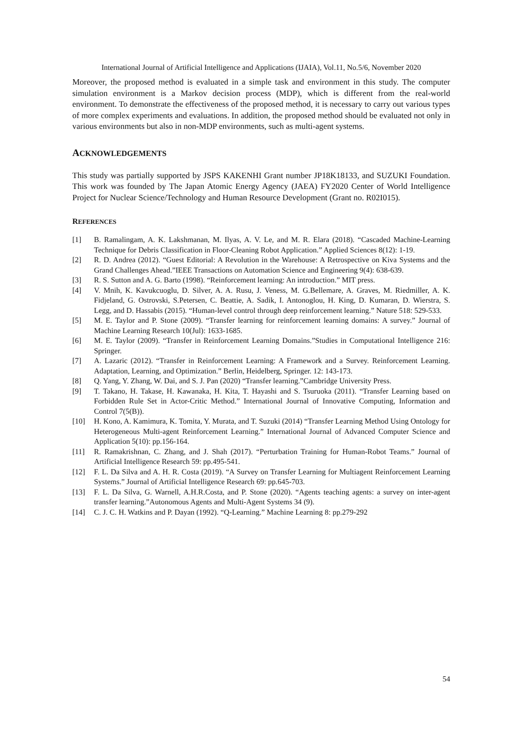International Journal of Artificial Intelligence and Applications (IJAIA), Vol.11, No.5/6, November 2020
Moreover, the proposed method is evaluated in a simple task and environment in this study. The computer simulation environment is a Markov decision process (MDP), which is different from the real-world environment. To demonstrate the effectiveness of the proposed method, it is necessary to carry out various types of more complex experiments and evaluations. In addition, the proposed method should be evaluated not only in various environments but also in non-MDP environments, such as multi-agent systems.
ACKNOWLEDGEMENTS
This study was partially supported by JSPS KAKENHI Grant number JP18K18133, and SUZUKI Foundation. This work was founded by The Japan Atomic Energy Agency (JAEA) FY2020 Center of World Intelligence Project for Nuclear Science/Technology and Human Resource Development (Grant no. R02I015).
REFERENCES
[1] B. Ramalingam, A. K. Lakshmanan, M. Ilyas, A. V. Le, and M. R. Elara (2018). “Cascaded Machine-Learning Technique for Debris Classification in Floor-Cleaning Robot Application.” Applied Sciences 8(12): 1-19.
[2] R. D. Andrea (2012). “Guest Editorial: A Revolution in the Warehouse: A Retrospective on Kiva Systems and the Grand Challenges Ahead.”IEEE Transactions on Automation Science and Engineering 9(4): 638-639.
[3] R. S. Sutton and A. G. Barto (1998). “Reinforcement learning: An introduction.” MIT press.
[4] V. Mnih, K. Kavukcuoglu, D. Silver, A. A. Rusu, J. Veness, M. G.Bellemare, A. Graves, M. Riedmiller, A. K. Fidjeland, G. Ostrovski, S.Petersen, C. Beattie, A. Sadik, I. Antonoglou, H. King, D. Kumaran, D. Wierstra, S. Legg, and D. Hassabis (2015). “Human-level control through deep reinforcement learning.” Nature 518: 529-533.
[5] M. E. Taylor and P. Stone (2009). “Transfer learning for reinforcement learning domains: A survey.” Journal of Machine Learning Research 10(Jul): 1633-1685.
[6] M. E. Taylor (2009). “Transfer in Reinforcement Learning Domains.”Studies in Computational Intelligence 216: Springer.
[7] A. Lazaric (2012). “Transfer in Reinforcement Learning: A Framework and a Survey. Reinforcement Learning. Adaptation, Learning, and Optimization.” Berlin, Heidelberg, Springer. 12: 143-173.
[8] Q. Yang, Y. Zhang, W. Dai, and S. J. Pan (2020) “Transfer learning.”Cambridge University Press.
[9] T. Takano, H. Takase, H. Kawanaka, H. Kita, T. Hayashi and S. Tsuruoka (2011). “Transfer Learning based on Forbidden Rule Set in Actor-Critic Method.” International Journal of Innovative Computing, Information and Control 7(5(B)).
[10] H. Kono, A. Kamimura, K. Tomita, Y. Murata, and T. Suzuki (2014) “Transfer Learning Method Using Ontology for Heterogeneous Multi-agent Reinforcement Learning.” International Journal of Advanced Computer Science and Application 5(10): pp.156-164.
[11] R. Ramakrishnan, C. Zhang, and J. Shah (2017). “Perturbation Training for Human-Robot Teams.” Journal of Artificial Intelligence Research 59: pp.495-541.
[12] F. L. Da Silva and A. H. R. Costa (2019). “A Survey on Transfer Learning for Multiagent Reinforcement Learning Systems.” Journal of Artificial Intelligence Research 69: pp.645-703.
[13] F. L. Da Silva, G. Warnell, A.H.R.Costa, and P. Stone (2020). “Agents teaching agents: a survey on inter-agent transfer learning.”Autonomous Agents and Multi-Agent Systems 34 (9).
[14] C. J. C. H. Watkins and P. Dayan (1992). “Q-Learning.” Machine Learning 8: pp.279-292
54